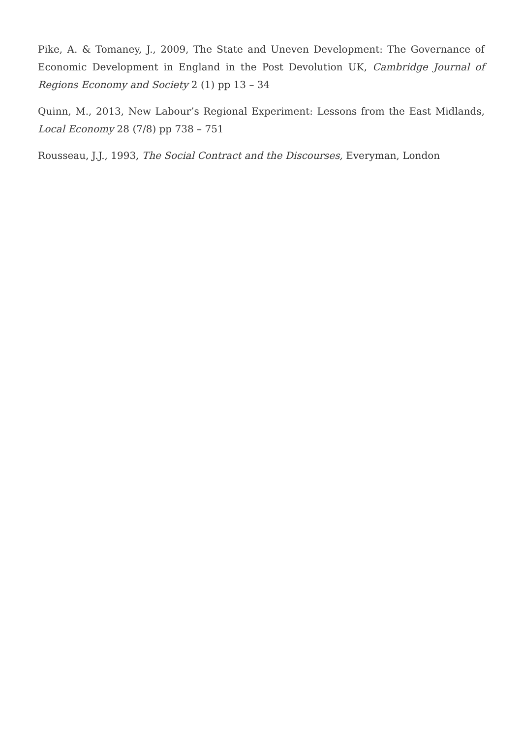Pike, A. & Tomaney, J., 2009, The State and Uneven Development: The Governance of Economic Development in England in the Post Devolution UK, Cambridge Journal of Regions Economy and Society 2 (1) pp 13 – 34
Quinn, M., 2013, New Labour’s Regional Experiment: Lessons from the East Midlands, Local Economy 28 (7/8) pp 738 – 751
Rousseau, J.J., 1993, The Social Contract and the Discourses, Everyman, London